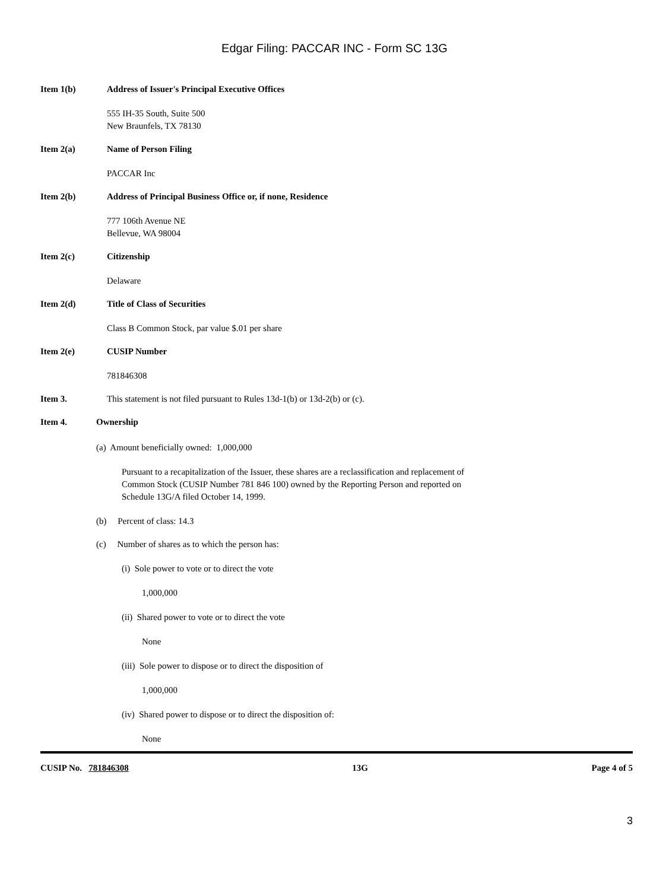Edgar Filing: PACCAR INC - Form SC 13G
Item 1(b) Address of Issuer's Principal Executive Offices
555 IH-35 South, Suite 500
New Braunfels, TX 78130
Item 2(a) Name of Person Filing
PACCAR Inc
Item 2(b) Address of Principal Business Office or, if none, Residence
777 106th Avenue NE
Bellevue, WA 98004
Item 2(c) Citizenship
Delaware
Item 2(d) Title of Class of Securities
Class B Common Stock, par value $.01 per share
Item 2(e) CUSIP Number
781846308
Item 3. This statement is not filed pursuant to Rules 13d-1(b) or 13d-2(b) or (c).
Item 4. Ownership
(a) Amount beneficially owned: 1,000,000
Pursuant to a recapitalization of the Issuer, these shares are a reclassification and replacement of
Common Stock (CUSIP Number 781 846 100) owned by the Reporting Person and reported on
Schedule 13G/A filed October 14, 1999.
(b) Percent of class: 14.3
(c) Number of shares as to which the person has:
(i) Sole power to vote or to direct the vote
1,000,000
(ii) Shared power to vote or to direct the vote
None
(iii) Sole power to dispose or to direct the disposition of
1,000,000
(iv) Shared power to dispose or to direct the disposition of:
None
CUSIP No. 781846308 13G Page 4 of 5
3